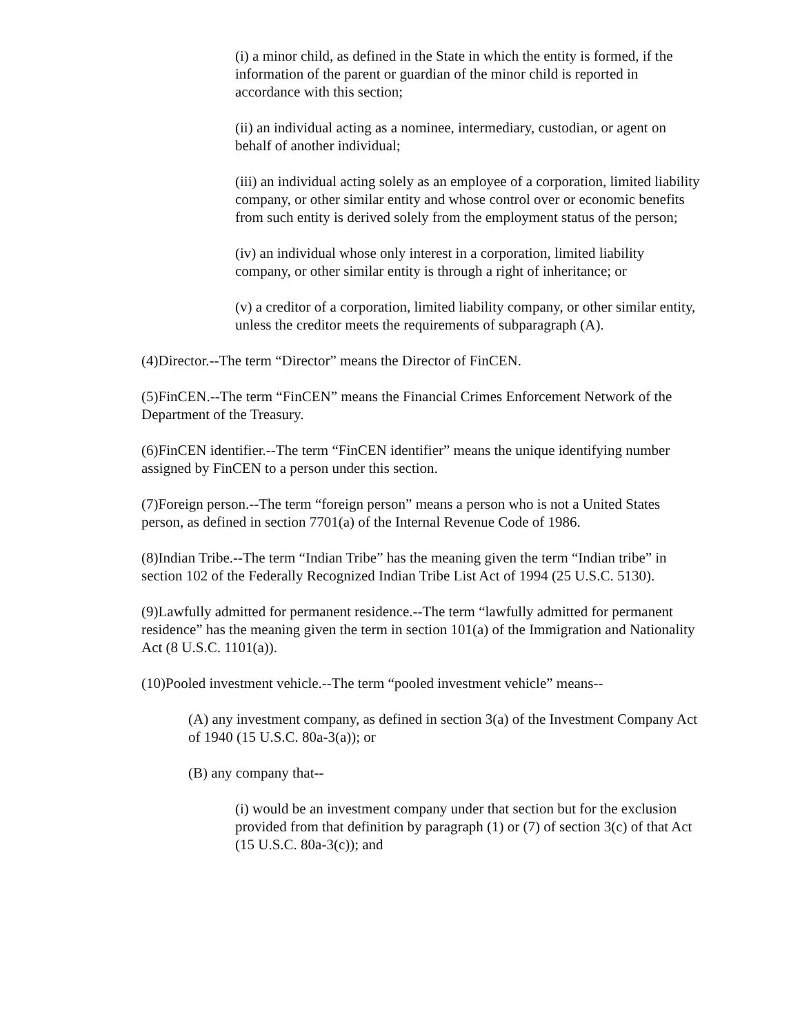(i) a minor child, as defined in the State in which the entity is formed, if the information of the parent or guardian of the minor child is reported in accordance with this section;
(ii) an individual acting as a nominee, intermediary, custodian, or agent on behalf of another individual;
(iii) an individual acting solely as an employee of a corporation, limited liability company, or other similar entity and whose control over or economic benefits from such entity is derived solely from the employment status of the person;
(iv) an individual whose only interest in a corporation, limited liability company, or other similar entity is through a right of inheritance; or
(v) a creditor of a corporation, limited liability company, or other similar entity, unless the creditor meets the requirements of subparagraph (A).
(4)Director.--The term “Director” means the Director of FinCEN.
(5)FinCEN.--The term “FinCEN” means the Financial Crimes Enforcement Network of the Department of the Treasury.
(6)FinCEN identifier.--The term “FinCEN identifier” means the unique identifying number assigned by FinCEN to a person under this section.
(7)Foreign person.--The term “foreign person” means a person who is not a United States person, as defined in section 7701(a) of the Internal Revenue Code of 1986.
(8)Indian Tribe.--The term “Indian Tribe” has the meaning given the term “Indian tribe” in section 102 of the Federally Recognized Indian Tribe List Act of 1994 (25 U.S.C. 5130).
(9)Lawfully admitted for permanent residence.--The term “lawfully admitted for permanent residence” has the meaning given the term in section 101(a) of the Immigration and Nationality Act (8 U.S.C. 1101(a)).
(10)Pooled investment vehicle.--The term “pooled investment vehicle” means--
(A) any investment company, as defined in section 3(a) of the Investment Company Act of 1940 (15 U.S.C. 80a-3(a)); or
(B) any company that--
(i) would be an investment company under that section but for the exclusion provided from that definition by paragraph (1) or (7) of section 3(c) of that Act (15 U.S.C. 80a-3(c)); and